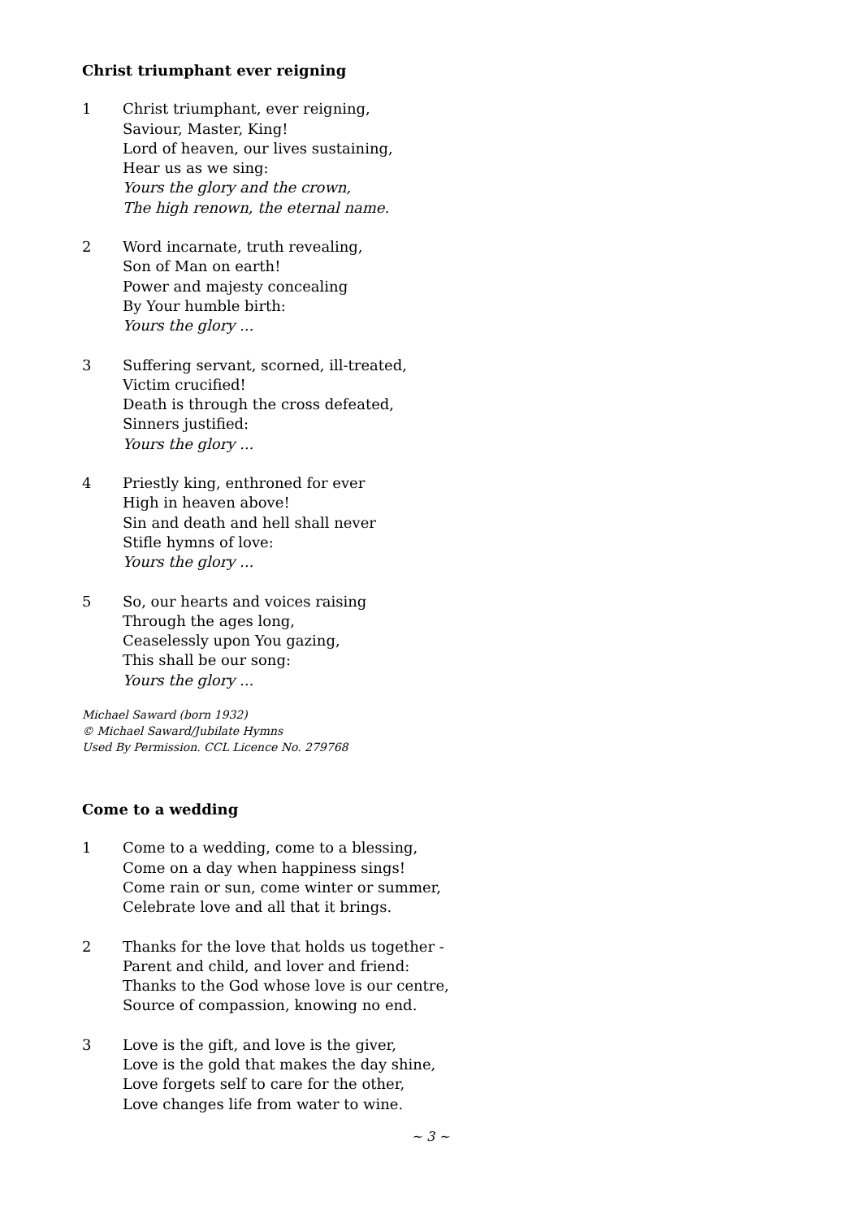Christ triumphant ever reigning
1 Christ triumphant, ever reigning,
Saviour, Master, King!
Lord of heaven, our lives sustaining,
Hear us as we sing:
Yours the glory and the crown,
The high renown, the eternal name.
2 Word incarnate, truth revealing,
Son of Man on earth!
Power and majesty concealing
By Your humble birth:
Yours the glory ...
3 Suffering servant, scorned, ill-treated,
Victim crucified!
Death is through the cross defeated,
Sinners justified:
Yours the glory ...
4 Priestly king, enthroned for ever
High in heaven above!
Sin and death and hell shall never
Stifle hymns of love:
Yours the glory ...
5 So, our hearts and voices raising
Through the ages long,
Ceaselessly upon You gazing,
This shall be our song:
Yours the glory ...
Michael Saward (born 1932)
© Michael Saward/Jubilate Hymns
Used By Permission. CCL Licence No. 279768
Come to a wedding
1 Come to a wedding, come to a blessing,
Come on a day when happiness sings!
Come rain or sun, come winter or summer,
Celebrate love and all that it brings.
2 Thanks for the love that holds us together -
Parent and child, and lover and friend:
Thanks to the God whose love is our centre,
Source of compassion, knowing no end.
3 Love is the gift, and love is the giver,
Love is the gold that makes the day shine,
Love forgets self to care for the other,
Love changes life from water to wine.
~ 3 ~